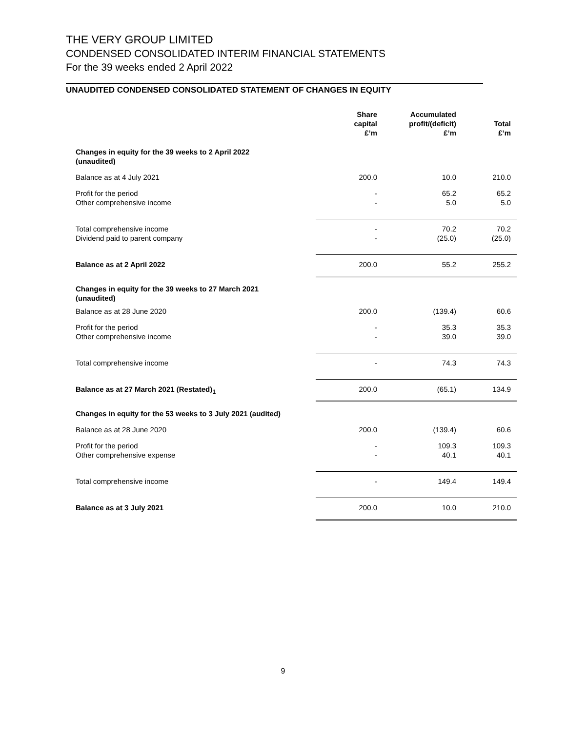THE VERY GROUP LIMITED
CONDENSED CONSOLIDATED INTERIM FINANCIAL STATEMENTS
For the 39 weeks ended 2 April 2022
UNAUDITED CONDENSED CONSOLIDATED STATEMENT OF CHANGES IN EQUITY
| | Share capital £’m | Accumulated profit/(deficit) £’m | Total £’m |
| --- | --- | --- | --- |
| Changes in equity for the 39 weeks to 2 April 2022 (unaudited) | | | |
| Balance as at 4 July 2021 | 200.0 | 10.0 | 210.0 |
| Profit for the period Other comprehensive income | - - | 65.2 5.0 | 65.2 5.0 |
| Total comprehensive income Dividend paid to parent company | - - | 70.2 (25.0) | 70.2 (25.0) |
| Balance as at 2 April 2022 | 200.0 | 55.2 | 255.2 |
| Changes in equity for the 39 weeks to 27 March 2021 (unaudited) | | | |
| Balance as at 28 June 2020 | 200.0 | (139.4) | 60.6 |
| Profit for the period Other comprehensive income | - - | 35.3 39.0 | 35.3 39.0 |
| Total comprehensive income | - | 74.3 | 74.3 |
| Balance as at 27 March 2021 (Restated)<sub>1</sub> | 200.0 | (65.1) | 134.9 |
| Changes in equity for the 53 weeks to 3 July 2021 (audited) | | | |
| Balance as at 28 June 2020 | 200.0 | (139.4) | 60.6 |
| Profit for the period Other comprehensive expense | - - | 109.3 40.1 | 109.3 40.1 |
| Total comprehensive income | - | 149.4 | 149.4 |
| Balance as at 3 July 2021 | 200.0 | 10.0 | 210.0 |
9